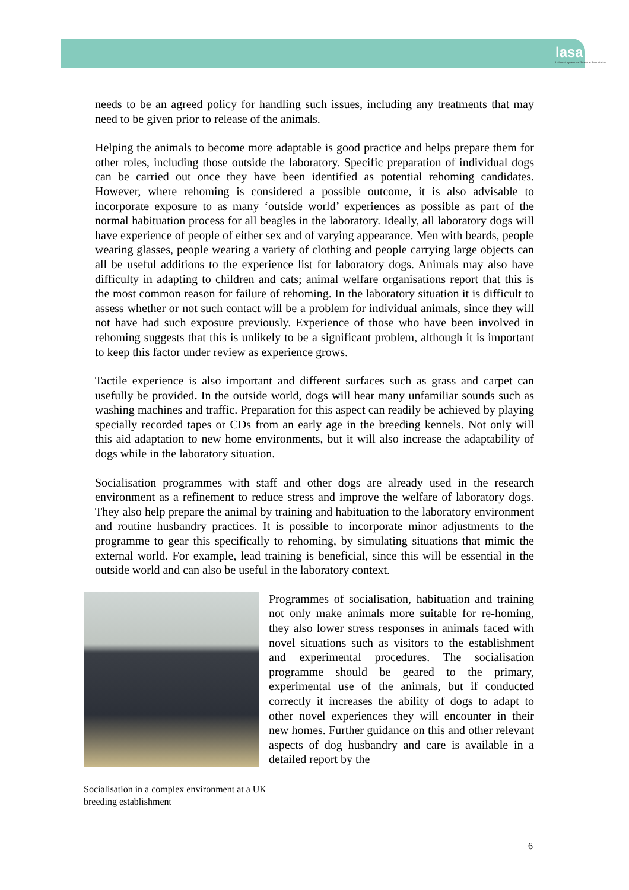lasa
Laboratory Animal Science Association
needs to be an agreed policy for handling such issues, including any treatments that may need to be given prior to release of the animals.
Helping the animals to become more adaptable is good practice and helps prepare them for other roles, including those outside the laboratory. Specific preparation of individual dogs can be carried out once they have been identified as potential rehoming candidates. However, where rehoming is considered a possible outcome, it is also advisable to incorporate exposure to as many ‘outside world’ experiences as possible as part of the normal habituation process for all beagles in the laboratory. Ideally, all laboratory dogs will have experience of people of either sex and of varying appearance. Men with beards, people wearing glasses, people wearing a variety of clothing and people carrying large objects can all be useful additions to the experience list for laboratory dogs. Animals may also have difficulty in adapting to children and cats; animal welfare organisations report that this is the most common reason for failure of rehoming. In the laboratory situation it is difficult to assess whether or not such contact will be a problem for individual animals, since they will not have had such exposure previously. Experience of those who have been involved in rehoming suggests that this is unlikely to be a significant problem, although it is important to keep this factor under review as experience grows.
Tactile experience is also important and different surfaces such as grass and carpet can usefully be provided. In the outside world, dogs will hear many unfamiliar sounds such as washing machines and traffic. Preparation for this aspect can readily be achieved by playing specially recorded tapes or CDs from an early age in the breeding kennels. Not only will this aid adaptation to new home environments, but it will also increase the adaptability of dogs while in the laboratory situation.
Socialisation programmes with staff and other dogs are already used in the research environment as a refinement to reduce stress and improve the welfare of laboratory dogs. They also help prepare the animal by training and habituation to the laboratory environment and routine husbandry practices. It is possible to incorporate minor adjustments to the programme to gear this specifically to rehoming, by simulating situations that mimic the external world. For example, lead training is beneficial, since this will be essential in the outside world and can also be useful in the laboratory context.
Programmes of socialisation, habituation and training not only make animals more suitable for re-homing, they also lower stress responses in animals faced with novel situations such as visitors to the establishment and experimental procedures. The socialisation programme should be geared to the primary, experimental use of the animals, but if conducted correctly it increases the ability of dogs to adapt to other novel experiences they will encounter in their new homes. Further guidance on this and other relevant aspects of dog husbandry and care is available in a detailed report by the
Socialisation in a complex environment at a UK breeding establishment
6